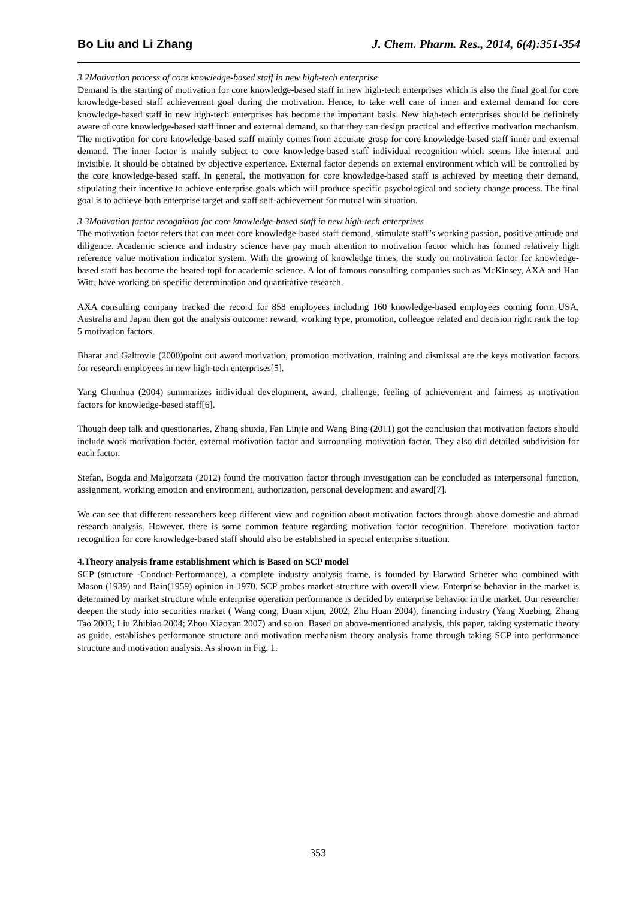Bo Liu and Li Zhang J. Chem. Pharm. Res., 2014, 6(4):351-354
3.2Motivation process of core knowledge-based staff in new high-tech enterprise
Demand is the starting of motivation for core knowledge-based staff in new high-tech enterprises which is also the final goal for core knowledge-based staff achievement goal during the motivation. Hence, to take well care of inner and external demand for core knowledge-based staff in new high-tech enterprises has become the important basis. New high-tech enterprises should be definitely aware of core knowledge-based staff inner and external demand, so that they can design practical and effective motivation mechanism. The motivation for core knowledge-based staff mainly comes from accurate grasp for core knowledge-based staff inner and external demand. The inner factor is mainly subject to core knowledge-based staff individual recognition which seems like internal and invisible. It should be obtained by objective experience. External factor depends on external environment which will be controlled by the core knowledge-based staff. In general, the motivation for core knowledge-based staff is achieved by meeting their demand, stipulating their incentive to achieve enterprise goals which will produce specific psychological and society change process. The final goal is to achieve both enterprise target and staff self-achievement for mutual win situation.
3.3Motivation factor recognition for core knowledge-based staff in new high-tech enterprises
The motivation factor refers that can meet core knowledge-based staff demand, stimulate staff’s working passion, positive attitude and diligence. Academic science and industry science have pay much attention to motivation factor which has formed relatively high reference value motivation indicator system. With the growing of knowledge times, the study on motivation factor for knowledge-based staff has become the heated topi for academic science. A lot of famous consulting companies such as McKinsey, AXA and Han Witt, have working on specific determination and quantitative research.
AXA consulting company tracked the record for 858 employees including 160 knowledge-based employees coming form USA, Australia and Japan then got the analysis outcome: reward, working type, promotion, colleague related and decision right rank the top 5 motivation factors.
Bharat and Galttovle (2000)point out award motivation, promotion motivation, training and dismissal are the keys motivation factors for research employees in new high-tech enterprises[5].
Yang Chunhua (2004) summarizes individual development, award, challenge, feeling of achievement and fairness as motivation factors for knowledge-based staff[6].
Though deep talk and questionaries, Zhang shuxia, Fan Linjie and Wang Bing (2011) got the conclusion that motivation factors should include work motivation factor, external motivation factor and surrounding motivation factor. They also did detailed subdivision for each factor.
Stefan, Bogda and Malgorzata (2012) found the motivation factor through investigation can be concluded as interpersonal function, assignment, working emotion and environment, authorization, personal development and award[7].
We can see that different researchers keep different view and cognition about motivation factors through above domestic and abroad research analysis. However, there is some common feature regarding motivation factor recognition. Therefore, motivation factor recognition for core knowledge-based staff should also be established in special enterprise situation.
4.Theory analysis frame establishment which is Based on SCP model
SCP (structure -Conduct-Performance), a complete industry analysis frame, is founded by Harward Scherer who combined with Mason (1939) and Bain(1959) opinion in 1970. SCP probes market structure with overall view. Enterprise behavior in the market is determined by market structure while enterprise operation performance is decided by enterprise behavior in the market. Our researcher deepen the study into securities market ( Wang cong, Duan xijun, 2002; Zhu Huan 2004), financing industry (Yang Xuebing, Zhang Tao 2003; Liu Zhibiao 2004; Zhou Xiaoyan 2007) and so on. Based on above-mentioned analysis, this paper, taking systematic theory as guide, establishes performance structure and motivation mechanism theory analysis frame through taking SCP into performance structure and motivation analysis. As shown in Fig. 1.
353